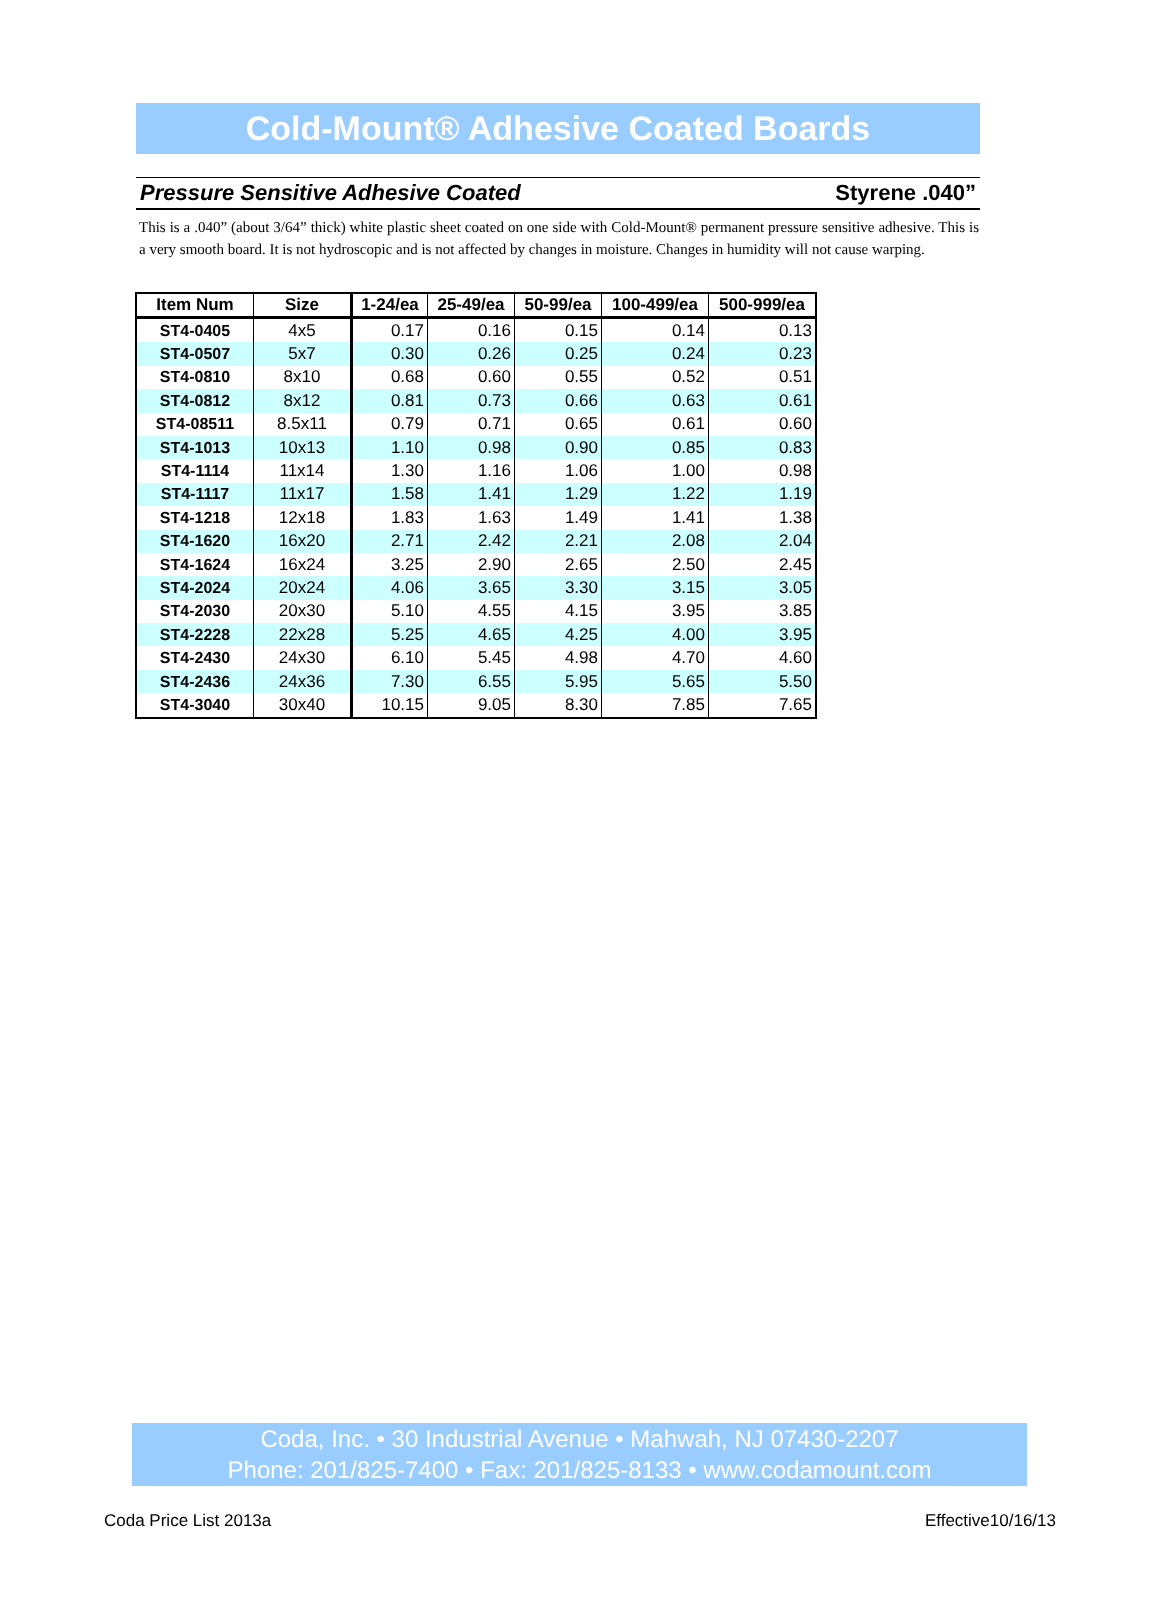Cold-Mount® Adhesive Coated Boards
Pressure Sensitive Adhesive Coated Styrene .040”
This is a .040” (about 3/64” thick) white plastic sheet coated on one side with Cold-Mount® permanent pressure sensitive adhesive. This is a very smooth board. It is not hydroscopic and is not affected by changes in moisture. Changes in humidity will not cause warping.
| Item Num | Size | 1-24/ea | 25-49/ea | 50-99/ea | 100-499/ea | 500-999/ea |
| --- | --- | --- | --- | --- | --- | --- |
| ST4-0405 | 4x5 | 0.17 | 0.16 | 0.15 | 0.14 | 0.13 |
| ST4-0507 | 5x7 | 0.30 | 0.26 | 0.25 | 0.24 | 0.23 |
| ST4-0810 | 8x10 | 0.68 | 0.60 | 0.55 | 0.52 | 0.51 |
| ST4-0812 | 8x12 | 0.81 | 0.73 | 0.66 | 0.63 | 0.61 |
| ST4-08511 | 8.5x11 | 0.79 | 0.71 | 0.65 | 0.61 | 0.60 |
| ST4-1013 | 10x13 | 1.10 | 0.98 | 0.90 | 0.85 | 0.83 |
| ST4-1114 | 11x14 | 1.30 | 1.16 | 1.06 | 1.00 | 0.98 |
| ST4-1117 | 11x17 | 1.58 | 1.41 | 1.29 | 1.22 | 1.19 |
| ST4-1218 | 12x18 | 1.83 | 1.63 | 1.49 | 1.41 | 1.38 |
| ST4-1620 | 16x20 | 2.71 | 2.42 | 2.21 | 2.08 | 2.04 |
| ST4-1624 | 16x24 | 3.25 | 2.90 | 2.65 | 2.50 | 2.45 |
| ST4-2024 | 20x24 | 4.06 | 3.65 | 3.30 | 3.15 | 3.05 |
| ST4-2030 | 20x30 | 5.10 | 4.55 | 4.15 | 3.95 | 3.85 |
| ST4-2228 | 22x28 | 5.25 | 4.65 | 4.25 | 4.00 | 3.95 |
| ST4-2430 | 24x30 | 6.10 | 5.45 | 4.98 | 4.70 | 4.60 |
| ST4-2436 | 24x36 | 7.30 | 6.55 | 5.95 | 5.65 | 5.50 |
| ST4-3040 | 30x40 | 10.15 | 9.05 | 8.30 | 7.85 | 7.65 |
Coda, Inc. • 30 Industrial Avenue • Mahwah, NJ 07430-2207
Phone: 201/825-7400 • Fax: 201/825-8133 • www.codamount.com
Coda Price List 2013a Effective10/16/13